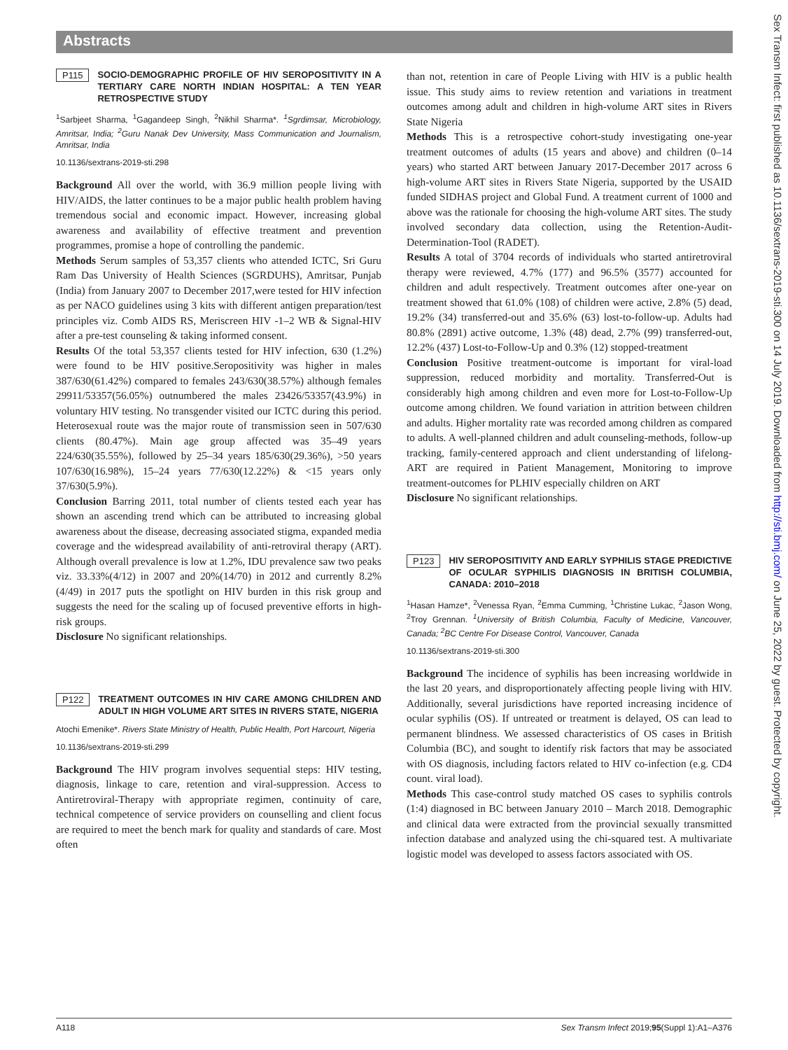Abstracts
P115 SOCIO-DEMOGRAPHIC PROFILE OF HIV SEROPOSITIVITY IN A TERTIARY CARE NORTH INDIAN HOSPITAL: A TEN YEAR RETROSPECTIVE STUDY
<sup>1</sup> Sarbjeet Sharma, <sup>1</sup>Gagandeep Singh, <sup>2</sup>Nikhil Sharma*. <sup>1</sup>Sgrdimsar, Microbiology, Amritsar, India; <sup>2</sup>Guru Nanak Dev University, Mass Communication and Journalism, Amritsar, India
10.1136/sextrans-2019-sti.298
Background All over the world, with 36.9 million people living with HIV/AIDS, the latter continues to be a major public health problem having tremendous social and economic impact. However, increasing global awareness and availability of effective treatment and prevention programmes, promise a hope of controlling the pandemic.
Methods Serum samples of 53,357 clients who attended ICTC, Sri Guru Ram Das University of Health Sciences (SGRDUHS), Amritsar, Punjab (India) from January 2007 to December 2017,were tested for HIV infection as per NACO guidelines using 3 kits with different antigen preparation/test principles viz. Comb AIDS RS, Meriscreen HIV -1–2 WB & Signal-HIV after a pre-test counseling & taking informed consent.
Results Of the total 53,357 clients tested for HIV infection, 630 (1.2%) were found to be HIV positive.Seropositivity was higher in males 387/630(61.42%) compared to females 243/630(38.57%) although females 29911/53357(56.05%) outnumbered the males 23426/53357(43.9%) in voluntary HIV testing. No transgender visited our ICTC during this period. Heterosexual route was the major route of transmission seen in 507/630 clients (80.47%). Main age group affected was 35–49 years 224/630(35.55%), followed by 25–34 years 185/630(29.36%), >50 years 107/630(16.98%), 15–24 years 77/630(12.22%) & <15 years only 37/630(5.9%).
Conclusion Barring 2011, total number of clients tested each year has shown an ascending trend which can be attributed to increasing global awareness about the disease, decreasing associated stigma, expanded media coverage and the widespread availability of anti-retroviral therapy (ART). Although overall prevalence is low at 1.2%, IDU prevalence saw two peaks viz. 33.33%(4/12) in 2007 and 20%(14/70) in 2012 and currently 8.2% (4/49) in 2017 puts the spotlight on HIV burden in this risk group and suggests the need for the scaling up of focused preventive efforts in high-risk groups.
Disclosure No significant relationships.
P122 TREATMENT OUTCOMES IN HIV CARE AMONG CHILDREN AND ADULT IN HIGH VOLUME ART SITES IN RIVERS STATE, NIGERIA
Atochi Emenike*. Rivers State Ministry of Health, Public Health, Port Harcourt, Nigeria
10.1136/sextrans-2019-sti.299
Background The HIV program involves sequential steps: HIV testing, diagnosis, linkage to care, retention and viral-suppression. Access to Antiretroviral-Therapy with appropriate regimen, continuity of care, technical competence of service providers on counselling and client focus are required to meet the bench mark for quality and standards of care. Most often
than not, retention in care of People Living with HIV is a public health issue. This study aims to review retention and variations in treatment outcomes among adult and children in high-volume ART sites in Rivers State Nigeria
Methods This is a retrospective cohort-study investigating one-year treatment outcomes of adults (15 years and above) and children (0–14 years) who started ART between January 2017-December 2017 across 6 high-volume ART sites in Rivers State Nigeria, supported by the USAID funded SIDHAS project and Global Fund. A treatment current of 1000 and above was the rationale for choosing the high-volume ART sites. The study involved secondary data collection, using the Retention-Audit-Determination-Tool (RADET).
Results A total of 3704 records of individuals who started antiretroviral therapy were reviewed, 4.7% (177) and 96.5% (3577) accounted for children and adult respectively. Treatment outcomes after one-year on treatment showed that 61.0% (108) of children were active, 2.8% (5) dead, 19.2% (34) transferred-out and 35.6% (63) lost-to-follow-up. Adults had 80.8% (2891) active outcome, 1.3% (48) dead, 2.7% (99) transferred-out, 12.2% (437) Lost-to-Follow-Up and 0.3% (12) stopped-treatment
Conclusion Positive treatment-outcome is important for viral-load suppression, reduced morbidity and mortality. Transferred-Out is considerably high among children and even more for Lost-to-Follow-Up outcome among children. We found variation in attrition between children and adults. Higher mortality rate was recorded among children as compared to adults. A well-planned children and adult counseling-methods, follow-up tracking, family-centered approach and client understanding of lifelong-ART are required in Patient Management, Monitoring to improve treatment-outcomes for PLHIV especially children on ART
Disclosure No significant relationships.
P123 HIV SEROPOSITIVITY AND EARLY SYPHILIS STAGE PREDICTIVE OF OCULAR SYPHILIS DIAGNOSIS IN BRITISH COLUMBIA, CANADA: 2010–2018
<sup>1</sup> Hasan Hamze*, <sup>2</sup>Venessa Ryan, <sup>2</sup>Emma Cumming, <sup>1</sup>Christine Lukac, <sup>2</sup>Jason Wong, <sup>2</sup>Troy Grennan. <sup>1</sup>University of British Columbia, Faculty of Medicine, Vancouver, Canada; <sup>2</sup>BC Centre For Disease Control, Vancouver, Canada
10.1136/sextrans-2019-sti.300
Background The incidence of syphilis has been increasing worldwide in the last 20 years, and disproportionately affecting people living with HIV. Additionally, several jurisdictions have reported increasing incidence of ocular syphilis (OS). If untreated or treatment is delayed, OS can lead to permanent blindness. We assessed characteristics of OS cases in British Columbia (BC), and sought to identify risk factors that may be associated with OS diagnosis, including factors related to HIV co-infection (e.g. CD4 count. viral load).
Methods This case-control study matched OS cases to syphilis controls (1:4) diagnosed in BC between January 2010 – March 2018. Demographic and clinical data were extracted from the provincial sexually transmitted infection database and analyzed using the chi-squared test. A multivariate logistic model was developed to assess factors associated with OS.
Sex Transm Infect: first published as 10.1136/sextrans-2019-sti.300 on 14 July 2019. Downloaded from http://sti.bmj.com/ on June 25, 2022 by guest. Protected by copyright.
A118 Sex Transm Infect 2019;95(Suppl 1):A1–A376